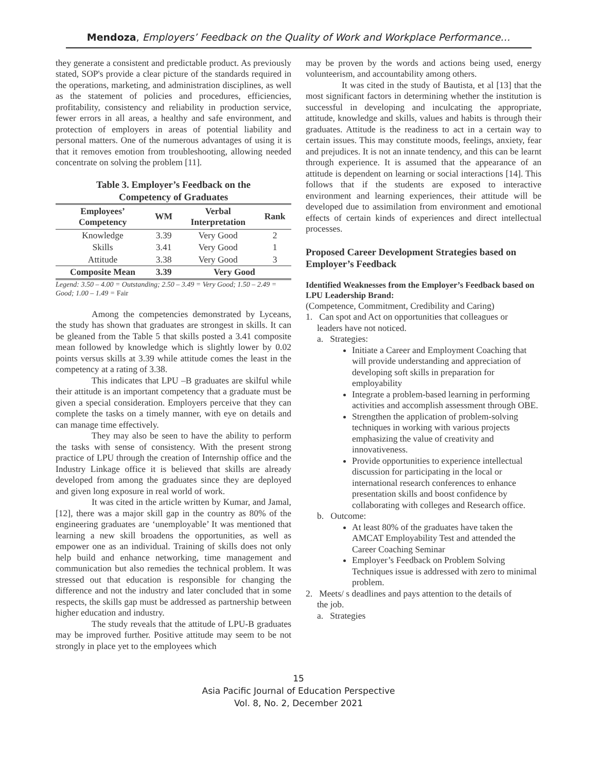Mendoza, Employers’ Feedback on the Quality of Work and Workplace Performance…
they generate a consistent and predictable product. As previously stated, SOP's provide a clear picture of the standards required in the operations, marketing, and administration disciplines, as well as the statement of policies and procedures, efficiencies, profitability, consistency and reliability in production service, fewer errors in all areas, a healthy and safe environment, and protection of employers in areas of potential liability and personal matters. One of the numerous advantages of using it is that it removes emotion from troubleshooting, allowing needed concentrate on solving the problem [11].
Table 3. Employer’s Feedback on the
Competency of Graduates
| Employees’ Competency | WM | Verbal Interpretation | Rank |
| --- | --- | --- | --- |
| Knowledge | 3.39 | Very Good | 2 |
| Skills | 3.41 | Very Good | 1 |
| Attitude | 3.38 | Very Good | 3 |
| Composite Mean | 3.39 | Very Good | |
Legend: 3.50 – 4.00 = Outstanding; 2.50 – 3.49 = Very Good; 1.50 – 2.49 = Good; 1.00 – 1.49 = Fair
Among the competencies demonstrated by Lyceans, the study has shown that graduates are strongest in skills. It can be gleaned from the Table 5 that skills posted a 3.41 composite mean followed by knowledge which is slightly lower by 0.02 points versus skills at 3.39 while attitude comes the least in the competency at a rating of 3.38.
This indicates that LPU –B graduates are skilful while their attitude is an important competency that a graduate must be given a special consideration. Employers perceive that they can complete the tasks on a timely manner, with eye on details and can manage time effectively.
They may also be seen to have the ability to perform the tasks with sense of consistency. With the present strong practice of LPU through the creation of Internship office and the Industry Linkage office it is believed that skills are already developed from among the graduates since they are deployed and given long exposure in real world of work.
It was cited in the article written by Kumar, and Jamal, [12], there was a major skill gap in the country as 80% of the engineering graduates are ‘unemployable’ It was mentioned that learning a new skill broadens the opportunities, as well as empower one as an individual. Training of skills does not only help build and enhance networking, time management and communication but also remedies the technical problem. It was stressed out that education is responsible for changing the difference and not the industry and later concluded that in some respects, the skills gap must be addressed as partnership between higher education and industry.
The study reveals that the attitude of LPU-B graduates may be improved further. Positive attitude may seem to be not strongly in place yet to the employees which
may be proven by the words and actions being used, energy volunteerism, and accountability among others.
It was cited in the study of Bautista, et al [13] that the most significant factors in determining whether the institution is successful in developing and inculcating the appropriate, attitude, knowledge and skills, values and habits is through their graduates. Attitude is the readiness to act in a certain way to certain issues. This may constitute moods, feelings, anxiety, fear and prejudices. It is not an innate tendency, and this can be learnt through experience. It is assumed that the appearance of an attitude is dependent on learning or social interactions [14]. This follows that if the students are exposed to interactive environment and learning experiences, their attitude will be developed due to assimilation from environment and emotional effects of certain kinds of experiences and direct intellectual processes.
Proposed Career Development Strategies based on Employer’s Feedback
Identified Weaknesses from the Employer’s Feedback based on LPU Leadership Brand:
(Competence, Commitment, Credibility and Caring)
1. Can spot and Act on opportunities that colleagues or
leaders have not noticed.
a. Strategies:
Initiate a Career and Employment Coaching that will provide understanding and appreciation of developing soft skills in preparation for employability
Integrate a problem-based learning in performing activities and accomplish assessment through OBE.
Strengthen the application of problem-solving techniques in working with various projects emphasizing the value of creativity and innovativeness.
Provide opportunities to experience intellectual discussion for participating in the local or international research conferences to enhance presentation skills and boost confidence by collaborating with colleges and Research office.
b. Outcome:
At least 80% of the graduates have taken the AMCAT Employability Test and attended the Career Coaching Seminar
Employer’s Feedback on Problem Solving Techniques issue is addressed with zero to minimal problem.
2. Meets/ s deadlines and pays attention to the details of
the job.
a. Strategies
15
Asia Pacific Journal of Education Perspective
Vol. 8, No. 2, December 2021